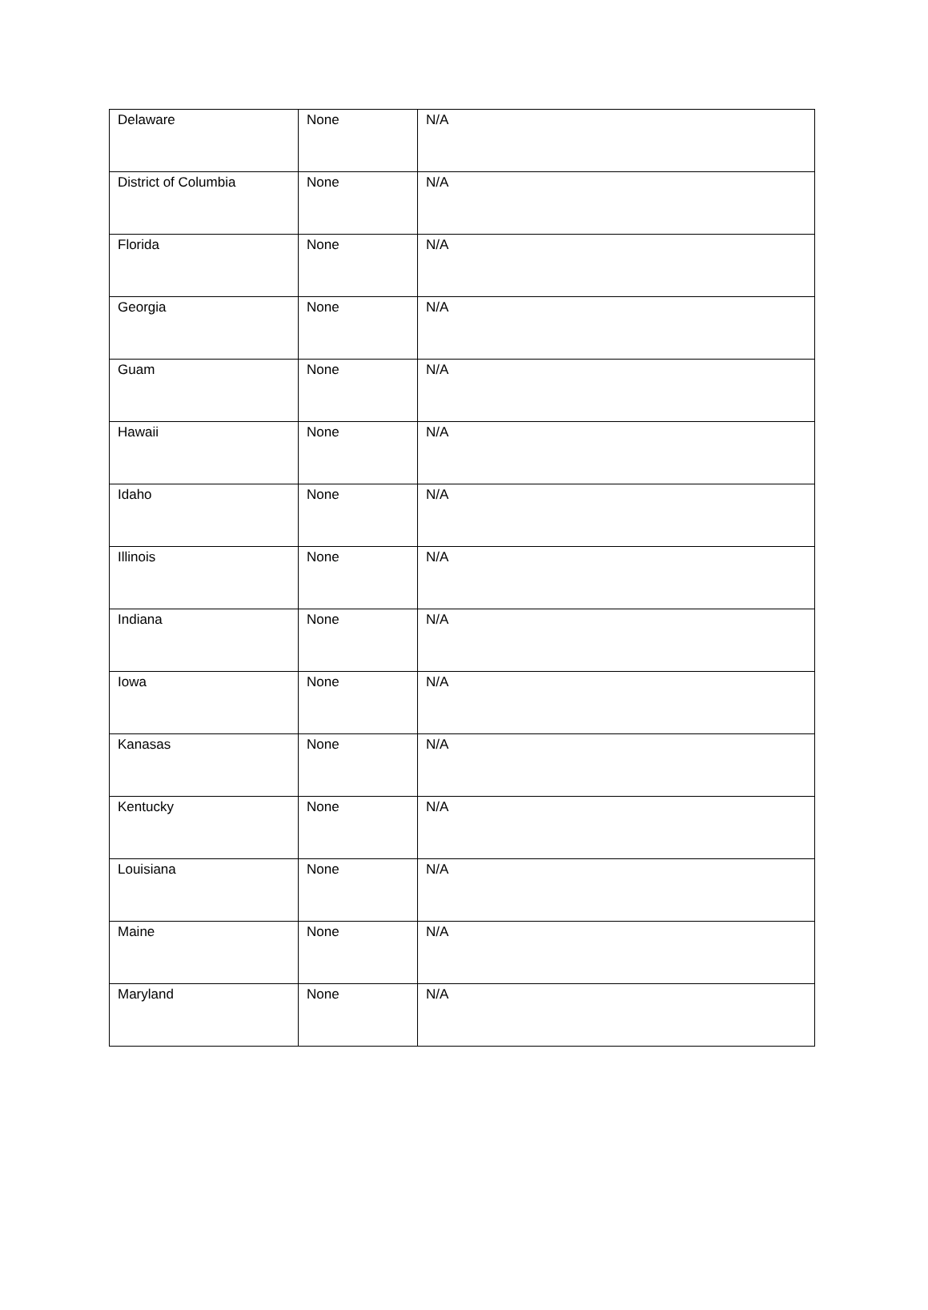| Delaware | None | N/A |
| District of Columbia | None | N/A |
| Florida | None | N/A |
| Georgia | None | N/A |
| Guam | None | N/A |
| Hawaii | None | N/A |
| Idaho | None | N/A |
| Illinois | None | N/A |
| Indiana | None | N/A |
| Iowa | None | N/A |
| Kanasas | None | N/A |
| Kentucky | None | N/A |
| Louisiana | None | N/A |
| Maine | None | N/A |
| Maryland | None | N/A |